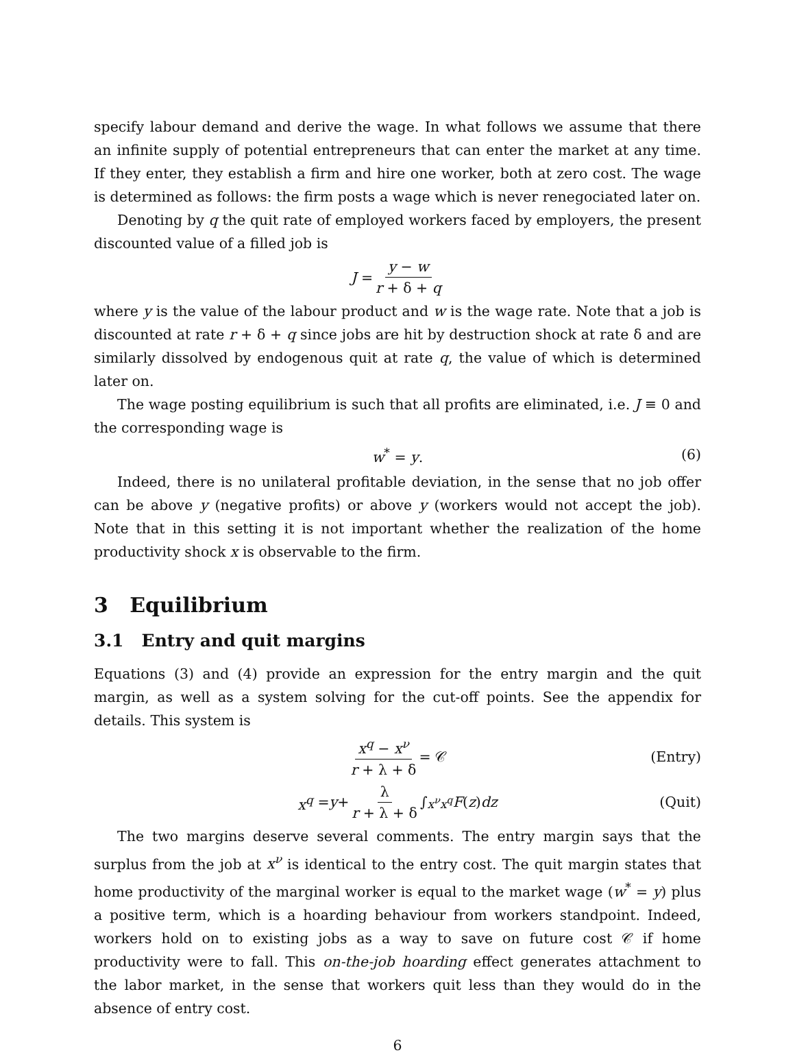specify labour demand and derive the wage. In what follows we assume that there an infinite supply of potential entrepreneurs that can enter the market at any time. If they enter, they establish a firm and hire one worker, both at zero cost. The wage is determined as follows: the firm posts a wage which is never renegociated later on.
Denoting by q the quit rate of employed workers faced by employers, the present discounted value of a filled job is
J = y − w r + δ + q
where y is the value of the labour product and w is the wage rate. Note that a job is discounted at rate r + δ + q since jobs are hit by destruction shock at rate δ and are similarly dissolved by endogenous quit at rate q, the value of which is determined later on.
The wage posting equilibrium is such that all profits are eliminated, i.e. J ≡ 0 and the corresponding wage is
w<sup>*</sup> = y. (6)
Indeed, there is no unilateral profitable deviation, in the sense that no job offer can be above y (negative profits) or above y (workers would not accept the job). Note that in this setting it is not important whether the realization of the home productivity shock x is observable to the firm.
3 Equilibrium
3.1 Entry and quit margins
Equations (3) and (4) provide an expression for the entry margin and the quit margin, as well as a system solving for the cut-off points. See the appendix for details. This system is
x<sup>q</sup> − x<sup>ν</sup> r + λ + δ = 𝒞 (Entry)
x<sup>q</sup> = y + λ r + λ + δ ∫<sub>x<sup>ν</sup></sub><sup>x<sup>q</sup></sup> F (z) dz (Quit)
The two margins deserve several comments. The entry margin says that the surplus from the job at x<sup>ν</sup> is identical to the entry cost. The quit margin states that home productivity of the marginal worker is equal to the market wage (w<sup>*</sup> = y) plus a positive term, which is a hoarding behaviour from workers standpoint. Indeed, workers hold on to existing jobs as a way to save on future cost 𝒞 if home productivity were to fall. This on-the-job hoarding effect generates attachment to the labor market, in the sense that workers quit less than they would do in the absence of entry cost.
6